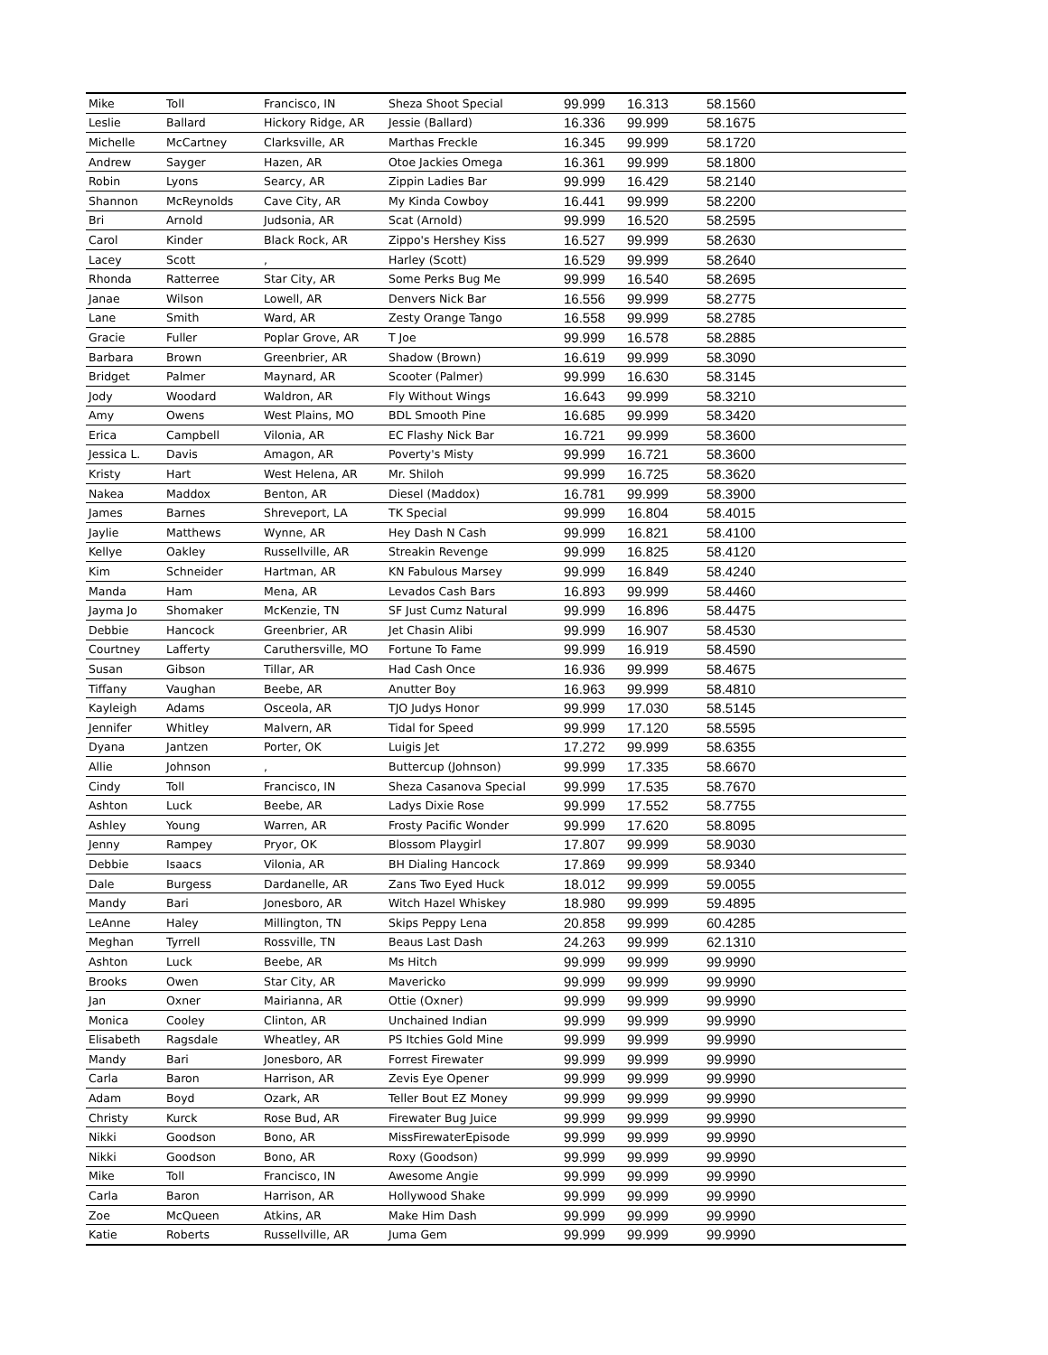| Mike | Toll | Francisco, IN | Sheza Shoot Special | 99.999 | 16.313 | 58.1560 |
| Leslie | Ballard | Hickory Ridge, AR | Jessie (Ballard) | 16.336 | 99.999 | 58.1675 |
| Michelle | McCartney | Clarksville, AR | Marthas Freckle | 16.345 | 99.999 | 58.1720 |
| Andrew | Sayger | Hazen, AR | Otoe Jackies Omega | 16.361 | 99.999 | 58.1800 |
| Robin | Lyons | Searcy, AR | Zippin Ladies Bar | 99.999 | 16.429 | 58.2140 |
| Shannon | McReynolds | Cave City, AR | My Kinda Cowboy | 16.441 | 99.999 | 58.2200 |
| Bri | Arnold | Judsonia, AR | Scat (Arnold) | 99.999 | 16.520 | 58.2595 |
| Carol | Kinder | Black Rock, AR | Zippo's Hershey Kiss | 16.527 | 99.999 | 58.2630 |
| Lacey | Scott | , | Harley (Scott) | 16.529 | 99.999 | 58.2640 |
| Rhonda | Ratterree | Star City, AR | Some Perks Bug Me | 99.999 | 16.540 | 58.2695 |
| Janae | Wilson | Lowell, AR | Denvers Nick Bar | 16.556 | 99.999 | 58.2775 |
| Lane | Smith | Ward, AR | Zesty Orange Tango | 16.558 | 99.999 | 58.2785 |
| Gracie | Fuller | Poplar Grove, AR | T Joe | 99.999 | 16.578 | 58.2885 |
| Barbara | Brown | Greenbrier, AR | Shadow (Brown) | 16.619 | 99.999 | 58.3090 |
| Bridget | Palmer | Maynard, AR | Scooter (Palmer) | 99.999 | 16.630 | 58.3145 |
| Jody | Woodard | Waldron, AR | Fly Without Wings | 16.643 | 99.999 | 58.3210 |
| Amy | Owens | West Plains, MO | BDL Smooth Pine | 16.685 | 99.999 | 58.3420 |
| Erica | Campbell | Vilonia, AR | EC Flashy Nick Bar | 16.721 | 99.999 | 58.3600 |
| Jessica L. | Davis | Amagon, AR | Poverty's Misty | 99.999 | 16.721 | 58.3600 |
| Kristy | Hart | West Helena, AR | Mr. Shiloh | 99.999 | 16.725 | 58.3620 |
| Nakea | Maddox | Benton, AR | Diesel (Maddox) | 16.781 | 99.999 | 58.3900 |
| James | Barnes | Shreveport, LA | TK Special | 99.999 | 16.804 | 58.4015 |
| Jaylie | Matthews | Wynne, AR | Hey Dash N Cash | 99.999 | 16.821 | 58.4100 |
| Kellye | Oakley | Russellville, AR | Streakin Revenge | 99.999 | 16.825 | 58.4120 |
| Kim | Schneider | Hartman, AR | KN Fabulous Marsey | 99.999 | 16.849 | 58.4240 |
| Manda | Ham | Mena, AR | Levados Cash Bars | 16.893 | 99.999 | 58.4460 |
| Jayma Jo | Shomaker | McKenzie, TN | SF Just Cumz Natural | 99.999 | 16.896 | 58.4475 |
| Debbie | Hancock | Greenbrier, AR | Jet Chasin Alibi | 99.999 | 16.907 | 58.4530 |
| Courtney | Lafferty | Caruthersville, MO | Fortune To Fame | 99.999 | 16.919 | 58.4590 |
| Susan | Gibson | Tillar, AR | Had Cash Once | 16.936 | 99.999 | 58.4675 |
| Tiffany | Vaughan | Beebe, AR | Anutter Boy | 16.963 | 99.999 | 58.4810 |
| Kayleigh | Adams | Osceola, AR | TJO Judys Honor | 99.999 | 17.030 | 58.5145 |
| Jennifer | Whitley | Malvern, AR | Tidal for Speed | 99.999 | 17.120 | 58.5595 |
| Dyana | Jantzen | Porter, OK | Luigis Jet | 17.272 | 99.999 | 58.6355 |
| Allie | Johnson | , | Buttercup (Johnson) | 99.999 | 17.335 | 58.6670 |
| Cindy | Toll | Francisco, IN | Sheza Casanova Special | 99.999 | 17.535 | 58.7670 |
| Ashton | Luck | Beebe, AR | Ladys Dixie Rose | 99.999 | 17.552 | 58.7755 |
| Ashley | Young | Warren, AR | Frosty Pacific Wonder | 99.999 | 17.620 | 58.8095 |
| Jenny | Rampey | Pryor, OK | Blossom Playgirl | 17.807 | 99.999 | 58.9030 |
| Debbie | Isaacs | Vilonia, AR | BH Dialing Hancock | 17.869 | 99.999 | 58.9340 |
| Dale | Burgess | Dardanelle, AR | Zans Two Eyed Huck | 18.012 | 99.999 | 59.0055 |
| Mandy | Bari | Jonesboro, AR | Witch Hazel Whiskey | 18.980 | 99.999 | 59.4895 |
| LeAnne | Haley | Millington, TN | Skips Peppy Lena | 20.858 | 99.999 | 60.4285 |
| Meghan | Tyrrell | Rossville, TN | Beaus Last Dash | 24.263 | 99.999 | 62.1310 |
| Ashton | Luck | Beebe, AR | Ms Hitch | 99.999 | 99.999 | 99.9990 |
| Brooks | Owen | Star City, AR | Mavericko | 99.999 | 99.999 | 99.9990 |
| Jan | Oxner | Mairianna, AR | Ottie (Oxner) | 99.999 | 99.999 | 99.9990 |
| Monica | Cooley | Clinton, AR | Unchained Indian | 99.999 | 99.999 | 99.9990 |
| Elisabeth | Ragsdale | Wheatley, AR | PS Itchies Gold Mine | 99.999 | 99.999 | 99.9990 |
| Mandy | Bari | Jonesboro, AR | Forrest Firewater | 99.999 | 99.999 | 99.9990 |
| Carla | Baron | Harrison, AR | Zevis Eye Opener | 99.999 | 99.999 | 99.9990 |
| Adam | Boyd | Ozark, AR | Teller Bout EZ Money | 99.999 | 99.999 | 99.9990 |
| Christy | Kurck | Rose Bud, AR | Firewater Bug Juice | 99.999 | 99.999 | 99.9990 |
| Nikki | Goodson | Bono, AR | MissFirewaterEpisode | 99.999 | 99.999 | 99.9990 |
| Nikki | Goodson | Bono, AR | Roxy (Goodson) | 99.999 | 99.999 | 99.9990 |
| Mike | Toll | Francisco, IN | Awesome Angie | 99.999 | 99.999 | 99.9990 |
| Carla | Baron | Harrison, AR | Hollywood Shake | 99.999 | 99.999 | 99.9990 |
| Zoe | McQueen | Atkins, AR | Make Him Dash | 99.999 | 99.999 | 99.9990 |
| Katie | Roberts | Russellville, AR | Juma Gem | 99.999 | 99.999 | 99.9990 |